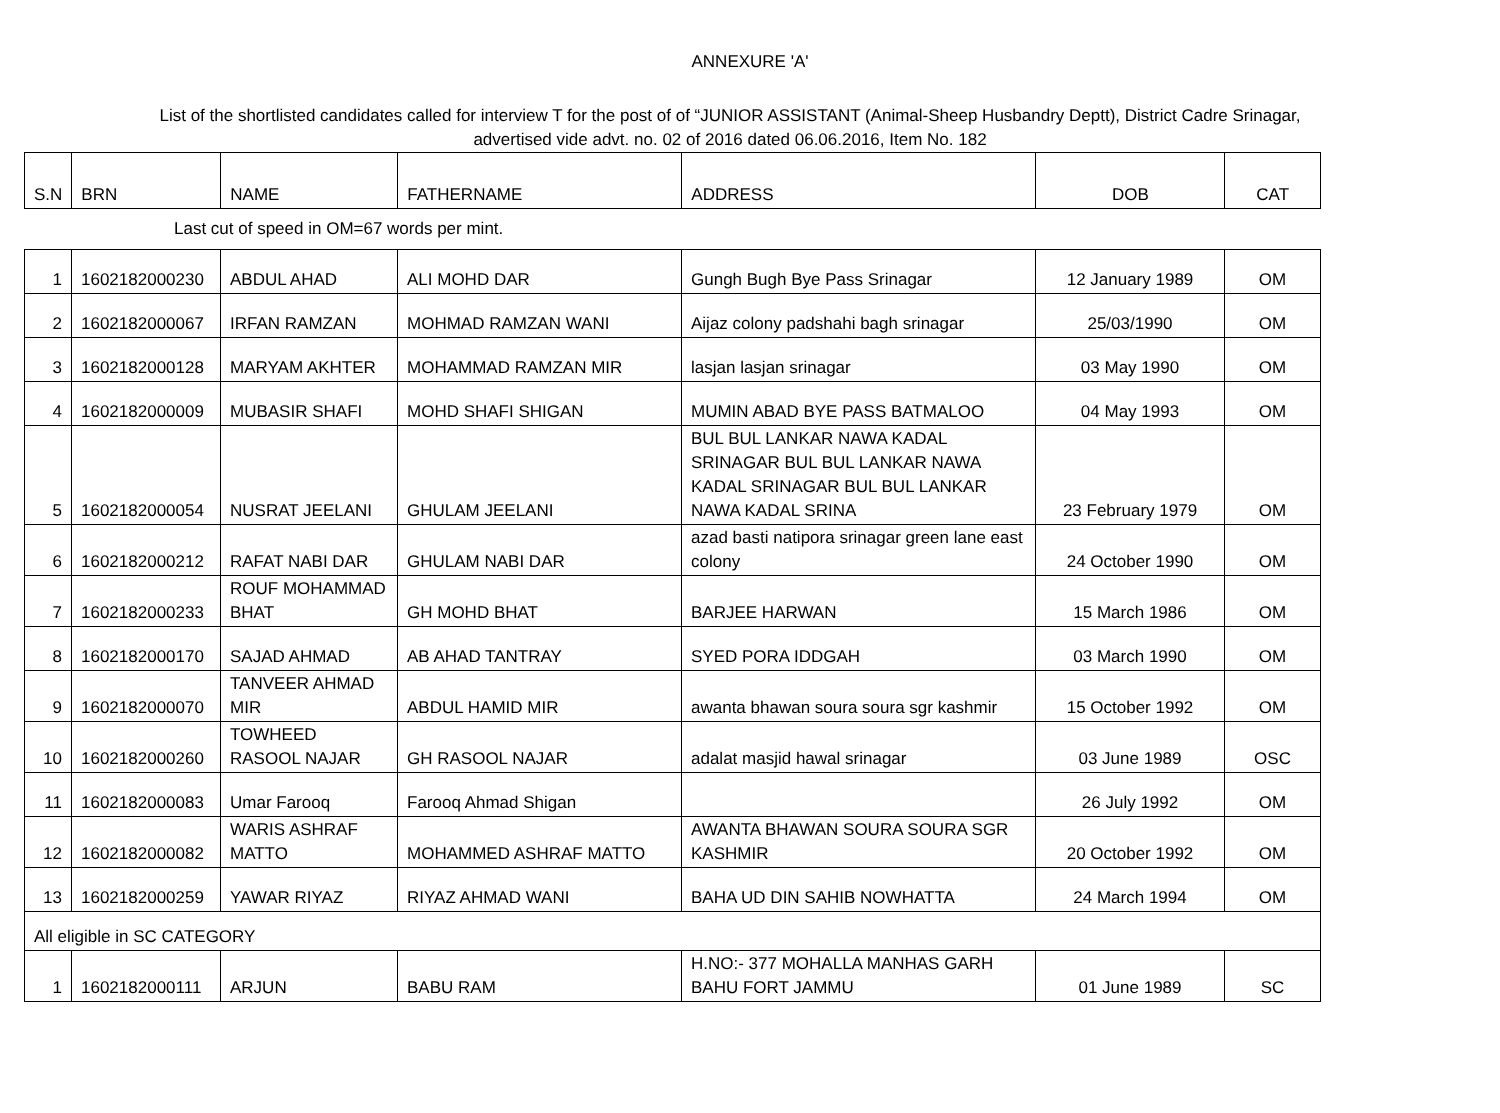ANNEXURE 'A'
List of the shortlisted candidates called for interview T for the post of of “JUNIOR ASSISTANT (Animal-Sheep Husbandry Deptt), District Cadre Srinagar,
advertised vide advt. no. 02 of 2016 dated 06.06.2016, Item No. 182
| S.N | BRN | NAME | FATHERNAME | ADDRESS | DOB | CAT |
Last cut of speed in OM=67 words per mint.
| 1 | 1602182000230 | ABDUL AHAD | ALI MOHD DAR | Gungh Bugh Bye Pass Srinagar | 12 January 1989 | OM |
| 2 | 1602182000067 | IRFAN RAMZAN | MOHMAD RAMZAN WANI | Aijaz colony padshahi bagh srinagar | 25/03/1990 | OM |
| 3 | 1602182000128 | MARYAM AKHTER | MOHAMMAD RAMZAN MIR | lasjan lasjan srinagar | 03 May 1990 | OM |
| 4 | 1602182000009 | MUBASIR SHAFI | MOHD SHAFI SHIGAN | MUMIN ABAD BYE PASS BATMALOO | 04 May 1993 | OM |
| 5 | 1602182000054 | NUSRAT JEELANI | GHULAM JEELANI | BUL BUL LANKAR NAWA KADAL SRINAGAR BUL BUL LANKAR NAWA KADAL SRINAGAR BUL BUL LANKAR NAWA KADAL SRINA | 23 February 1979 | OM |
| 6 | 1602182000212 | RAFAT NABI DAR | GHULAM NABI DAR | azad basti natipora srinagar green lane east colony | 24 October 1990 | OM |
| 7 | 1602182000233 | ROUF MOHAMMAD BHAT | GH MOHD BHAT | BARJEE HARWAN | 15 March 1986 | OM |
| 8 | 1602182000170 | SAJAD AHMAD | AB AHAD TANTRAY | SYED PORA IDDGAH | 03 March 1990 | OM |
| 9 | 1602182000070 | TANVEER AHMAD MIR | ABDUL HAMID MIR | awanta bhawan soura soura sgr kashmir | 15 October 1992 | OM |
| 10 | 1602182000260 | TOWHEED RASOOL NAJAR | GH RASOOL NAJAR | adalat masjid hawal srinagar | 03 June 1989 | OSC |
| 11 | 1602182000083 | Umar Farooq | Farooq Ahmad Shigan | | 26 July 1992 | OM |
| 12 | 1602182000082 | WARIS ASHRAF MATTO | MOHAMMED ASHRAF MATTO | AWANTA BHAWAN SOURA SOURA SGR KASHMIR | 20 October 1992 | OM |
| 13 | 1602182000259 | YAWAR RIYAZ | RIYAZ AHMAD WANI | BAHA UD DIN SAHIB NOWHATTA | 24 March 1994 | OM |
| All eligible in SC CATEGORY | | | | | | |
| 1 | 1602182000111 | ARJUN | BABU RAM | H.NO:- 377 MOHALLA MANHAS GARH BAHU FORT JAMMU | 01 June 1989 | SC |